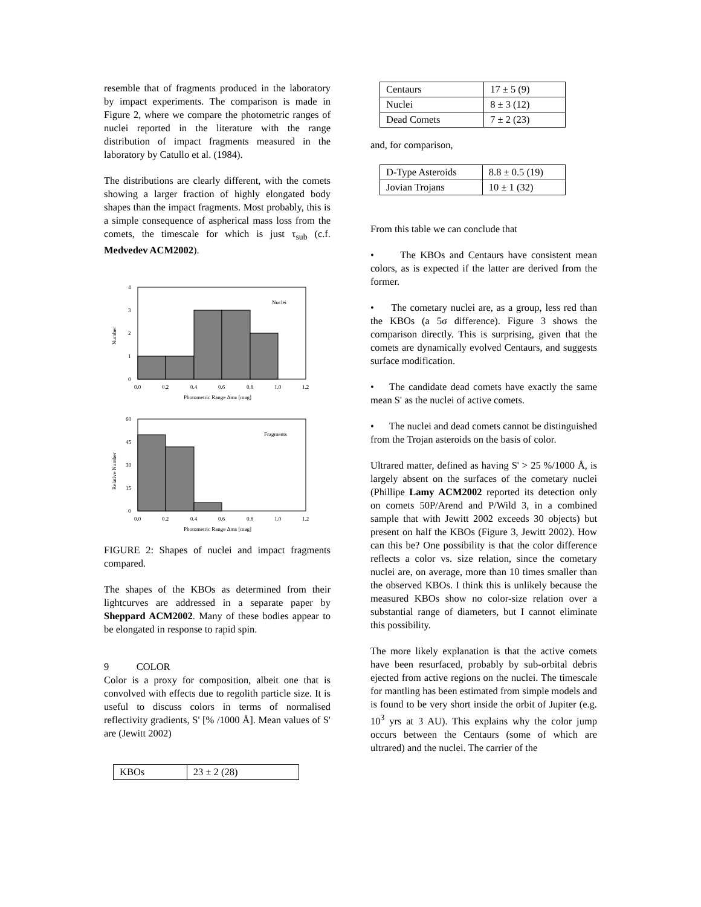resemble that of fragments produced in the laboratory by impact experiments. The comparison is made in Figure 2, where we compare the photometric ranges of nuclei reported in the literature with the range distribution of impact fragments measured in the laboratory by Catullo et al. (1984).
The distributions are clearly different, with the comets showing a larger fraction of highly elongated body shapes than the impact fragments. Most probably, this is a simple consequence of aspherical mass loss from the comets, the timescale for which is just τ<sub>sub</sub> (c.f. Medvedev ACM2002).
4
3
2
1
0
Nuclei
Number
0.0
0.2
0.4
0.6
0.8
1.0
1.2
Photometric Range ΔmR [mag]
60
45
30
15
0
Fragments
Relative Number
0.0
0.2
0.4
0.6
0.8
1.0
1.2
Photometric Range ΔmR [mag]
FIGURE 2: Shapes of nuclei and impact fragments compared.
The shapes of the KBOs as determined from their lightcurves are addressed in a separate paper by Sheppard ACM2002. Many of these bodies appear to be elongated in response to rapid spin.
9 COLOR
Color is a proxy for composition, albeit one that is convolved with effects due to regolith particle size. It is useful to discuss colors in terms of normalised reflectivity gradients, S' [% /1000 Å]. Mean values of S' are (Jewitt 2002)
| KBOs | 23 ± 2 (28) |
| Centaurs | 17 ± 5 (9) |
| Nuclei | 8 ± 3 (12) |
| Dead Comets | 7 ± 2 (23) |
and, for comparison,
| D-Type Asteroids | 8.8 ± 0.5 (19) |
| Jovian Trojans | 10 ± 1 (32) |
From this table we can conclude that
• The KBOs and Centaurs have consistent mean colors, as is expected if the latter are derived from the former.
• The cometary nuclei are, as a group, less red than the KBOs (a 5σ difference). Figure 3 shows the comparison directly. This is surprising, given that the comets are dynamically evolved Centaurs, and suggests surface modification.
• The candidate dead comets have exactly the same mean S' as the nuclei of active comets.
• The nuclei and dead comets cannot be distinguished from the Trojan asteroids on the basis of color.
Ultrared matter, defined as having S' > 25 %/1000 Å, is largely absent on the surfaces of the cometary nuclei (Phillipe Lamy ACM2002 reported its detection only on comets 50P/Arend and P/Wild 3, in a combined sample that with Jewitt 2002 exceeds 30 objects) but present on half the KBOs (Figure 3, Jewitt 2002). How can this be? One possibility is that the color difference reflects a color vs. size relation, since the cometary nuclei are, on average, more than 10 times smaller than the observed KBOs. I think this is unlikely because the measured KBOs show no color-size relation over a substantial range of diameters, but I cannot eliminate this possibility.
The more likely explanation is that the active comets have been resurfaced, probably by sub-orbital debris ejected from active regions on the nuclei. The timescale for mantling has been estimated from simple models and is found to be very short inside the orbit of Jupiter (e.g. 10<sup>3</sup> yrs at 3 AU). This explains why the color jump occurs between the Centaurs (some of which are ultrared) and the nuclei. The carrier of the